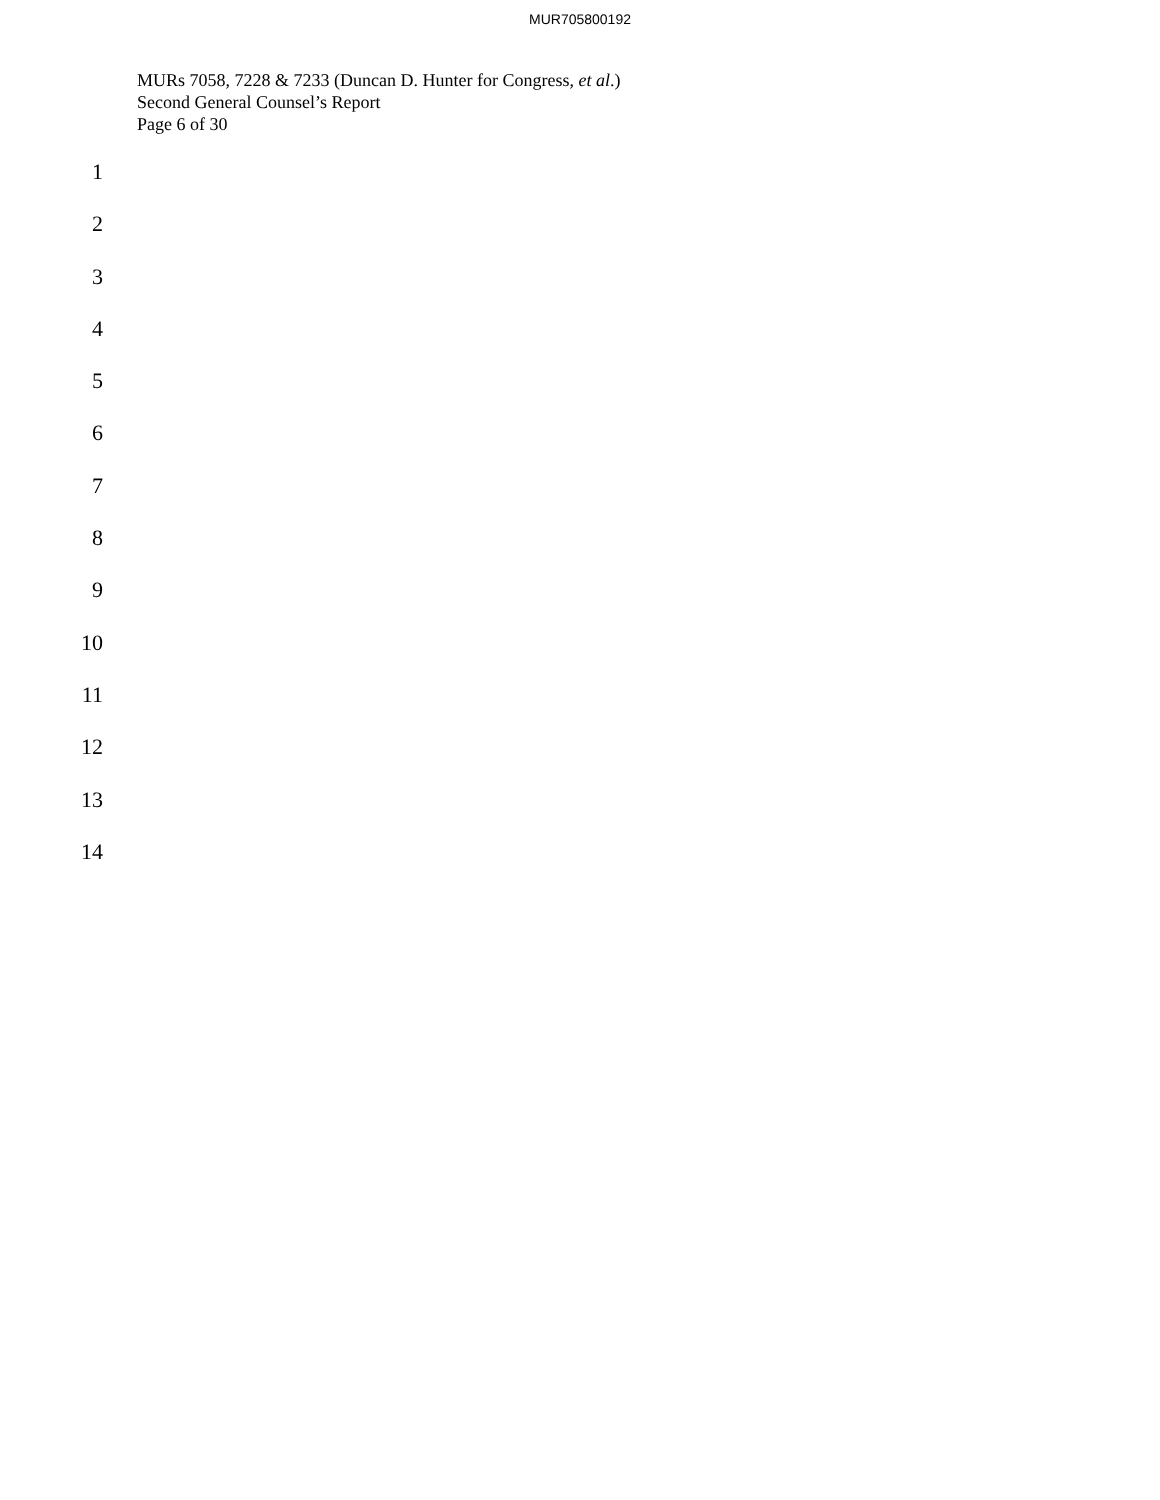MUR705800192
MURs 7058, 7228 & 7233 (Duncan D. Hunter for Congress, et al.)
Second General Counsel’s Report
Page 6 of 30
1
2
3
4
5
6
7
8
9
10
11
12
13
14